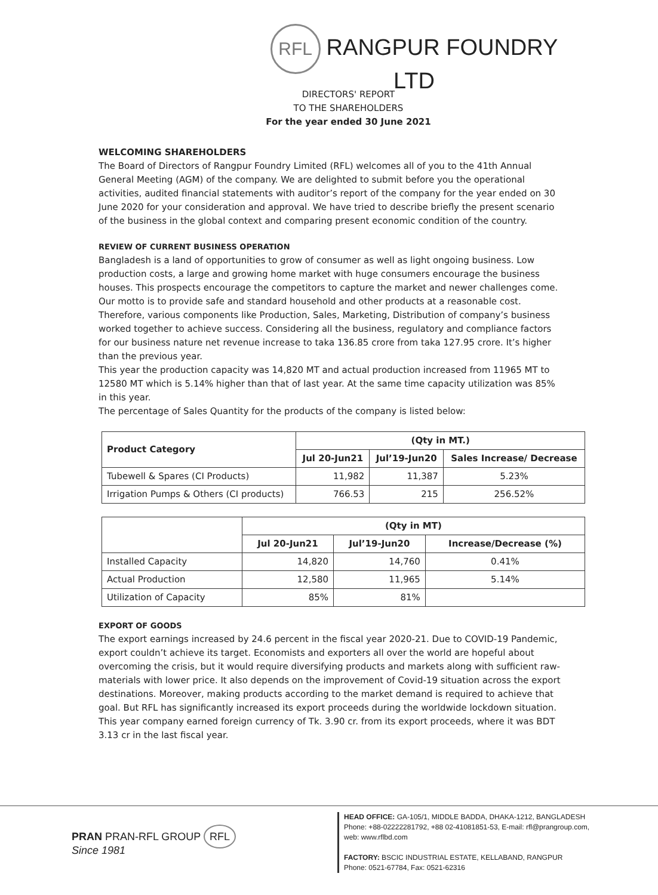RFL RANGPUR FOUNDRY LTD
DIRECTORS' REPORT
TO THE SHAREHOLDERS
For the year ended 30 June 2021
WELCOMING SHAREHOLDERS
The Board of Directors of Rangpur Foundry Limited (RFL) welcomes all of you to the 41th Annual General Meeting (AGM) of the company. We are delighted to submit before you the operational activities, audited financial statements with auditor’s report of the company for the year ended on 30 June 2020 for your consideration and approval. We have tried to describe briefly the present scenario of the business in the global context and comparing present economic condition of the country.
REVIEW OF CURRENT BUSINESS OPERATION
Bangladesh is a land of opportunities to grow of consumer as well as light ongoing business. Low production costs, a large and growing home market with huge consumers encourage the business houses. This prospects encourage the competitors to capture the market and newer challenges come. Our motto is to provide safe and standard household and other products at a reasonable cost. Therefore, various components like Production, Sales, Marketing, Distribution of company’s business worked together to achieve success. Considering all the business, regulatory and compliance factors for our business nature net revenue increase to taka 136.85 crore from taka 127.95 crore. It’s higher than the previous year.
This year the production capacity was 14,820 MT and actual production increased from 11965 MT to 12580 MT which is 5.14% higher than that of last year. At the same time capacity utilization was 85% in this year.
The percentage of Sales Quantity for the products of the company is listed below:
| Product Category | (Qty in MT.) | | |
| --- | --- | --- | --- |
| | Jul 20-Jun21 | Jul’19-Jun20 | Sales Increase/ Decrease |
| Tubewell & Spares (CI Products) | 11,982 | 11,387 | 5.23% |
| Irrigation Pumps & Others (CI products) | 766.53 | 215 | 256.52% |
| | (Qty in MT) | | |
| --- | --- | --- | --- |
| | Jul 20-Jun21 | Jul’19-Jun20 | Increase/Decrease (%) |
| Installed Capacity | 14,820 | 14,760 | 0.41% |
| Actual Production | 12,580 | 11,965 | 5.14% |
| Utilization of Capacity | 85% | 81% | |
EXPORT OF GOODS
The export earnings increased by 24.6 percent in the fiscal year 2020-21. Due to COVID-19 Pandemic, export couldn’t achieve its target. Economists and exporters all over the world are hopeful about overcoming the crisis, but it would require diversifying products and markets along with sufficient raw-materials with lower price. It also depends on the improvement of Covid-19 situation across the export destinations. Moreover, making products according to the market demand is required to achieve that goal. But RFL has significantly increased its export proceeds during the worldwide lockdown situation.
This year company earned foreign currency of Tk. 3.90 cr. from its export proceeds, where it was BDT 3.13 cr in the last fiscal year.
PRAN PRAN-RFL GROUP RFL
Since 1981
HEAD OFFICE: GA-105/1, MIDDLE BADDA, DHAKA-1212, BANGLADESH
Phone: +88-02222281792, +88 02-41081851-53, E-mail: rfl@prangroup.com,
web: www.rflbd.com
FACTORY: BSCIC INDUSTRIAL ESTATE, KELLABAND, RANGPUR
Phone: 0521-67784, Fax: 0521-62316